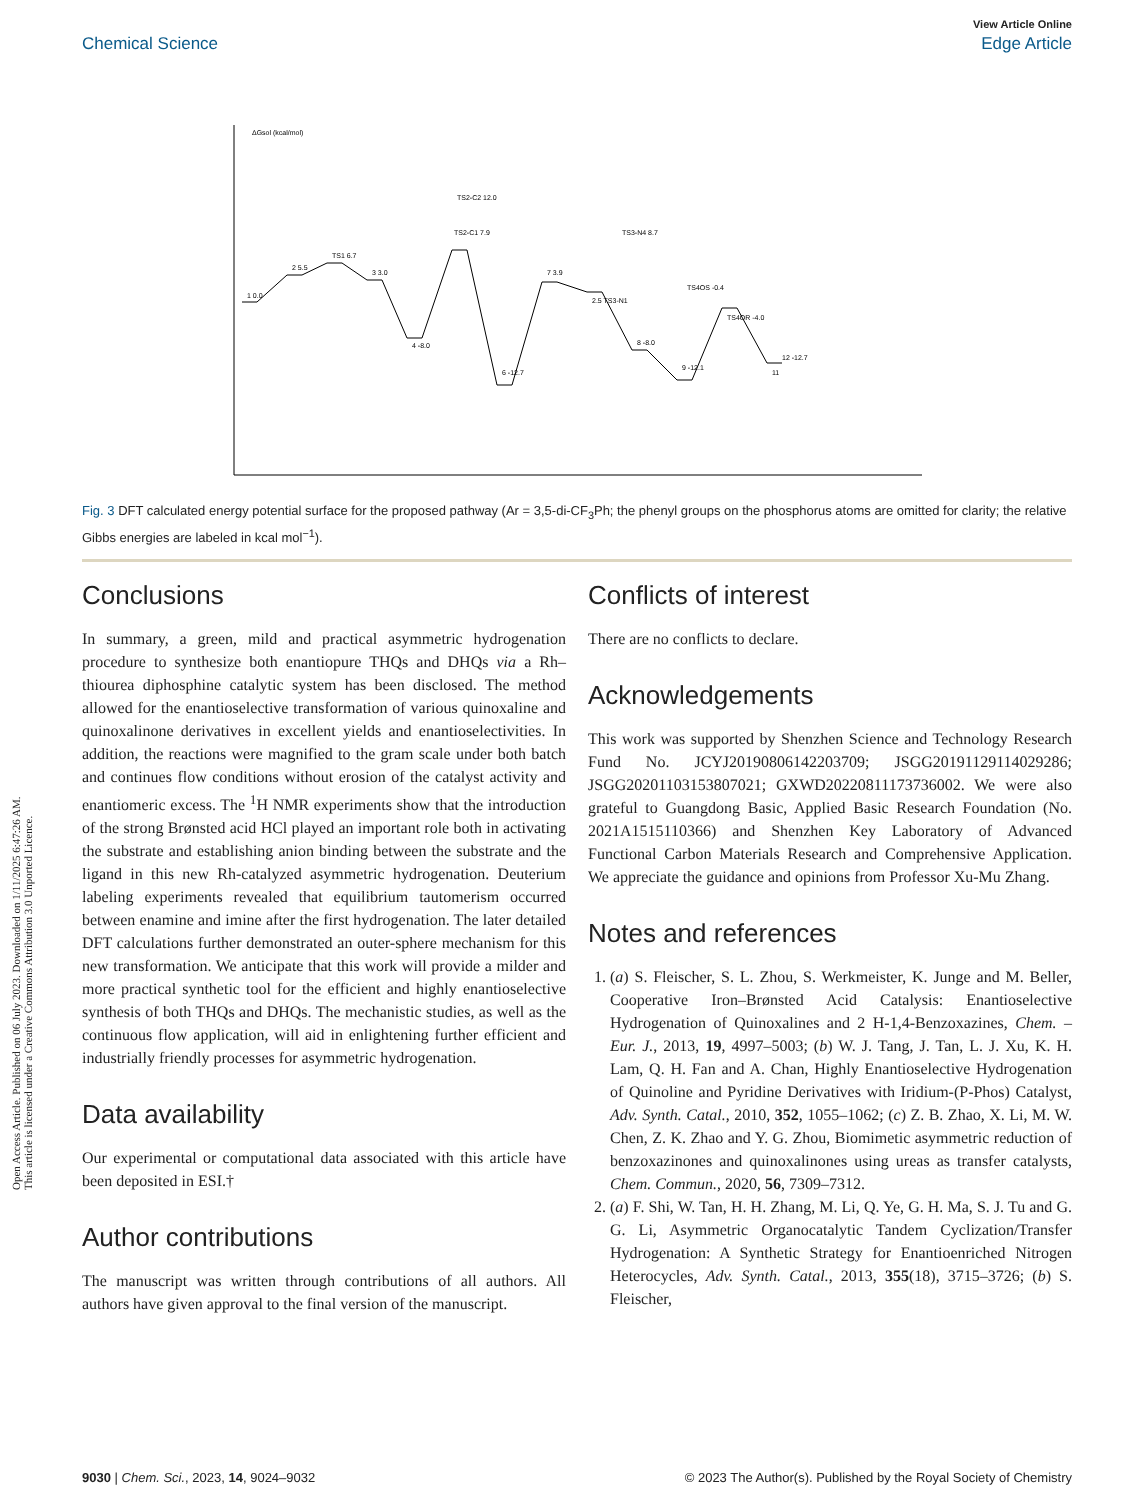Open Access Article. Published on 06 July 2023. Downloaded on 1/11/2025 6:47:26 AM.
This article is licensed under a Creative Commons Attribution 3.0 Unported Licence.
View Article Online
Chemical Science Edge Article
ΔGsol (kcal/mol)
1 0.0
2 5.5
TS1 6.7
3 3.0
4 -8.0
TS2-C1 7.9
TS2-C2 12.0
6 -12.7
7 3.9
2.5 TS3-N1
TS3-N4 8.7
8 -8.0
9 -12.1
TS4OR -4.0
TS4OS -0.4
11
12 -12.7
Fig. 3 DFT calculated energy potential surface for the proposed pathway (Ar = 3,5-di-CF<sub>3</sub>Ph; the phenyl groups on the phosphorus atoms are omitted for clarity; the relative Gibbs energies are labeled in kcal mol<sup>−1</sup>).
Conclusions
In summary, a green, mild and practical asymmetric hydrogenation procedure to synthesize both enantiopure THQs and DHQs via a Rh–thiourea diphosphine catalytic system has been disclosed. The method allowed for the enantioselective transformation of various quinoxaline and quinoxalinone derivatives in excellent yields and enantioselectivities. In addition, the reactions were magnified to the gram scale under both batch and continues flow conditions without erosion of the catalyst activity and enantiomeric excess. The <sup>1</sup>H NMR experiments show that the introduction of the strong Brønsted acid HCl played an important role both in activating the substrate and establishing anion binding between the substrate and the ligand in this new Rh-catalyzed asymmetric hydrogenation. Deuterium labeling experiments revealed that equilibrium tautomerism occurred between enamine and imine after the first hydrogenation. The later detailed DFT calculations further demonstrated an outer-sphere mechanism for this new transformation. We anticipate that this work will provide a milder and more practical synthetic tool for the efficient and highly enantioselective synthesis of both THQs and DHQs. The mechanistic studies, as well as the continuous flow application, will aid in enlightening further efficient and industrially friendly processes for asymmetric hydrogenation.
Data availability
Our experimental or computational data associated with this article have been deposited in ESI.†
Author contributions
The manuscript was written through contributions of all authors. All authors have given approval to the final version of the manuscript.
Conflicts of interest
There are no conflicts to declare.
Acknowledgements
This work was supported by Shenzhen Science and Technology Research Fund No. JCYJ20190806142203709; JSGG20191129114029286; JSGG20201103153807021; GXWD20220811173736002. We were also grateful to Guangdong Basic, Applied Basic Research Foundation (No. 2021A1515110366) and Shenzhen Key Laboratory of Advanced Functional Carbon Materials Research and Comprehensive Application. We appreciate the guidance and opinions from Professor Xu-Mu Zhang.
Notes and references
1. (a) S. Fleischer, S. L. Zhou, S. Werkmeister, K. Junge and M. Beller, Cooperative Iron–Brønsted Acid Catalysis: Enantioselective Hydrogenation of Quinoxalines and 2 H-1,4-Benzoxazines, Chem. – Eur. J., 2013, 19, 4997–5003; (b) W. J. Tang, J. Tan, L. J. Xu, K. H. Lam, Q. H. Fan and A. Chan, Highly Enantioselective Hydrogenation of Quinoline and Pyridine Derivatives with Iridium-(P-Phos) Catalyst, Adv. Synth. Catal., 2010, 352, 1055–1062; (c) Z. B. Zhao, X. Li, M. W. Chen, Z. K. Zhao and Y. G. Zhou, Biomimetic asymmetric reduction of benzoxazinones and quinoxalinones using ureas as transfer catalysts, Chem. Commun., 2020, 56, 7309–7312.
2. (a) F. Shi, W. Tan, H. H. Zhang, M. Li, Q. Ye, G. H. Ma, S. J. Tu and G. G. Li, Asymmetric Organocatalytic Tandem Cyclization/Transfer Hydrogenation: A Synthetic Strategy for Enantioenriched Nitrogen Heterocycles, Adv. Synth. Catal., 2013, 355(18), 3715–3726; (b) S. Fleischer,
9030 | Chem. Sci., 2023, 14, 9024–9032 © 2023 The Author(s). Published by the Royal Society of Chemistry